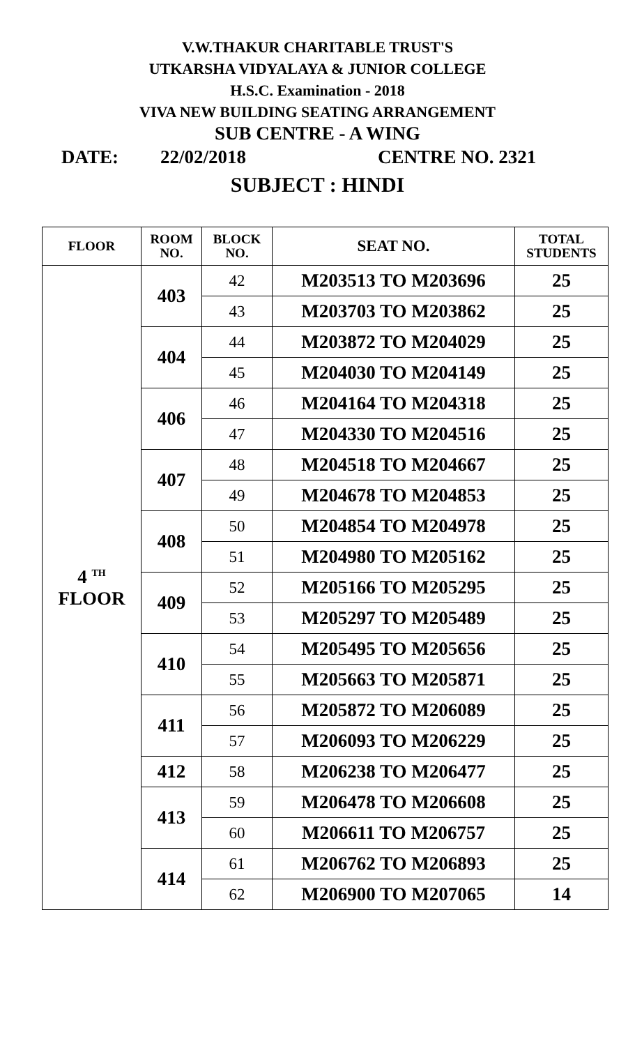V.W.THAKUR CHARITABLE TRUST'S
UTKARSHA VIDYALAYA & JUNIOR COLLEGE
H.S.C. Examination - 2018
VIVA NEW BUILDING SEATING ARRANGEMENT
SUB CENTRE - A WING
DATE: 22/02/2018 CENTRE NO. 2321
SUBJECT : HINDI
| FLOOR | ROOM NO. | BLOCK NO. | SEAT NO. | TOTAL STUDENTS |
| --- | --- | --- | --- | --- |
| 4 <sup>TH</sup> FLOOR | 403 | 42 | M203513 TO M203696 | 25 |
| | | 43 | M203703 TO M203862 | 25 |
| | 404 | 44 | M203872 TO M204029 | 25 |
| | | 45 | M204030 TO M204149 | 25 |
| | 406 | 46 | M204164 TO M204318 | 25 |
| | | 47 | M204330 TO M204516 | 25 |
| | 407 | 48 | M204518 TO M204667 | 25 |
| | | 49 | M204678 TO M204853 | 25 |
| | 408 | 50 | M204854 TO M204978 | 25 |
| | | 51 | M204980 TO M205162 | 25 |
| | 409 | 52 | M205166 TO M205295 | 25 |
| | | 53 | M205297 TO M205489 | 25 |
| | 410 | 54 | M205495 TO M205656 | 25 |
| | | 55 | M205663 TO M205871 | 25 |
| | 411 | 56 | M205872 TO M206089 | 25 |
| | | 57 | M206093 TO M206229 | 25 |
| | 412 | 58 | M206238 TO M206477 | 25 |
| | 413 | 59 | M206478 TO M206608 | 25 |
| | | 60 | M206611 TO M206757 | 25 |
| | 414 | 61 | M206762 TO M206893 | 25 |
| | | 62 | M206900 TO M207065 | 14 |